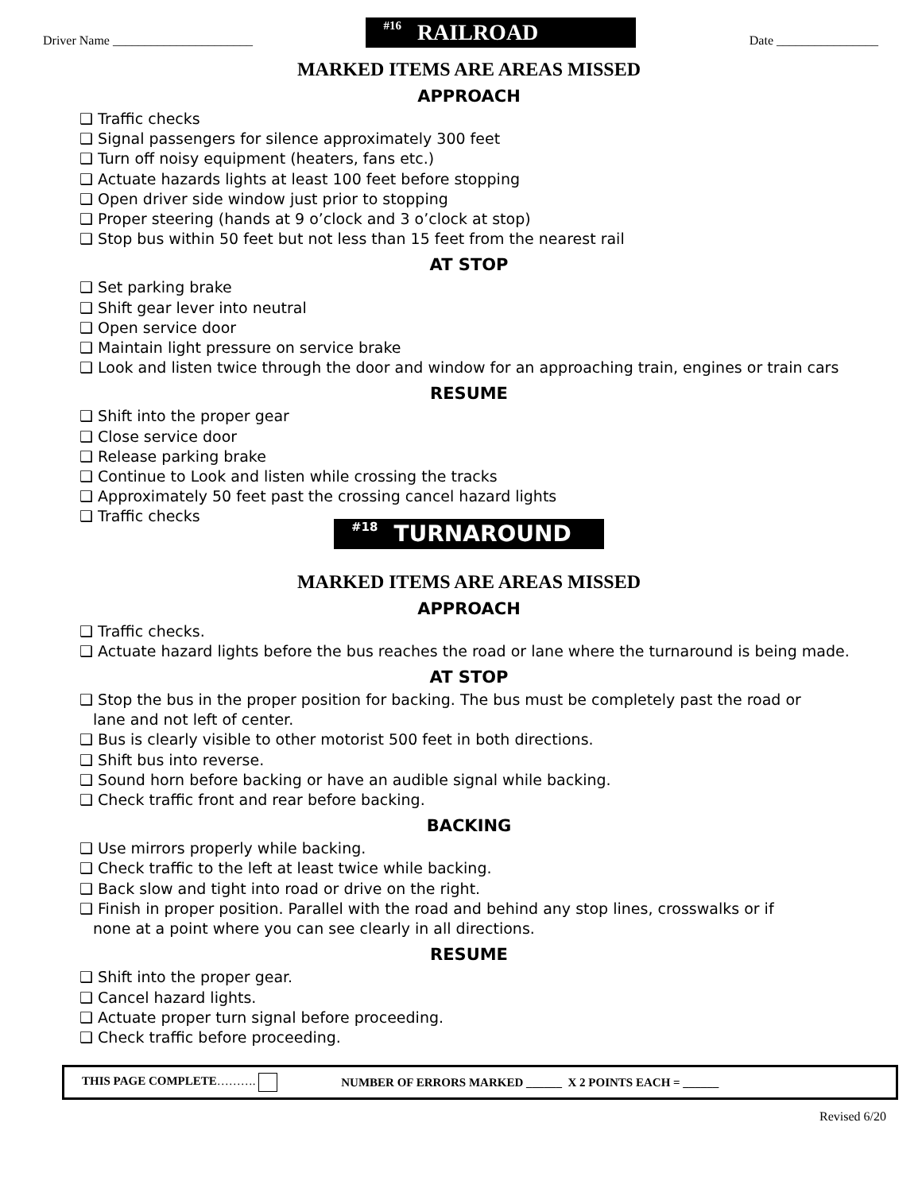Driver Name ______________________
#16 RAILROAD
Date ________________
MARKED ITEMS ARE AREAS MISSED
APPROACH
❑ Traffic checks
❑ Signal passengers for silence approximately 300 feet
❑ Turn off noisy equipment (heaters, fans etc.)
❑ Actuate hazards lights at least 100 feet before stopping
❑ Open driver side window just prior to stopping
❑ Proper steering (hands at 9 o’clock and 3 o’clock at stop)
❑ Stop bus within 50 feet but not less than 15 feet from the nearest rail
AT STOP
❑ Set parking brake
❑ Shift gear lever into neutral
❑ Open service door
❑ Maintain light pressure on service brake
❑ Look and listen twice through the door and window for an approaching train, engines or train cars
RESUME
❑ Shift into the proper gear
❑ Close service door
❑ Release parking brake
❑ Continue to Look and listen while crossing the tracks
❑ Approximately 50 feet past the crossing cancel hazard lights
❑ Traffic checks
#18 TURNAROUND
MARKED ITEMS ARE AREAS MISSED
APPROACH
❑ Traffic checks.
❑ Actuate hazard lights before the bus reaches the road or lane where the turnaround is being made.
AT STOP
❑ Stop the bus in the proper position for backing. The bus must be completely past the road or
lane and not left of center.
❑ Bus is clearly visible to other motorist 500 feet in both directions.
❑ Shift bus into reverse.
❑ Sound horn before backing or have an audible signal while backing.
❑ Check traffic front and rear before backing.
BACKING
❑ Use mirrors properly while backing.
❑ Check traffic to the left at least twice while backing.
❑ Back slow and tight into road or drive on the right.
❑ Finish in proper position. Parallel with the road and behind any stop lines, crosswalks or if
none at a point where you can see clearly in all directions.
RESUME
❑ Shift into the proper gear.
❑ Cancel hazard lights.
❑ Actuate proper turn signal before proceeding.
❑ Check traffic before proceeding.
THIS PAGE COMPLETE………. NUMBER OF ERRORS MARKED ______ X 2 POINTS EACH = ______
Revised 6/20